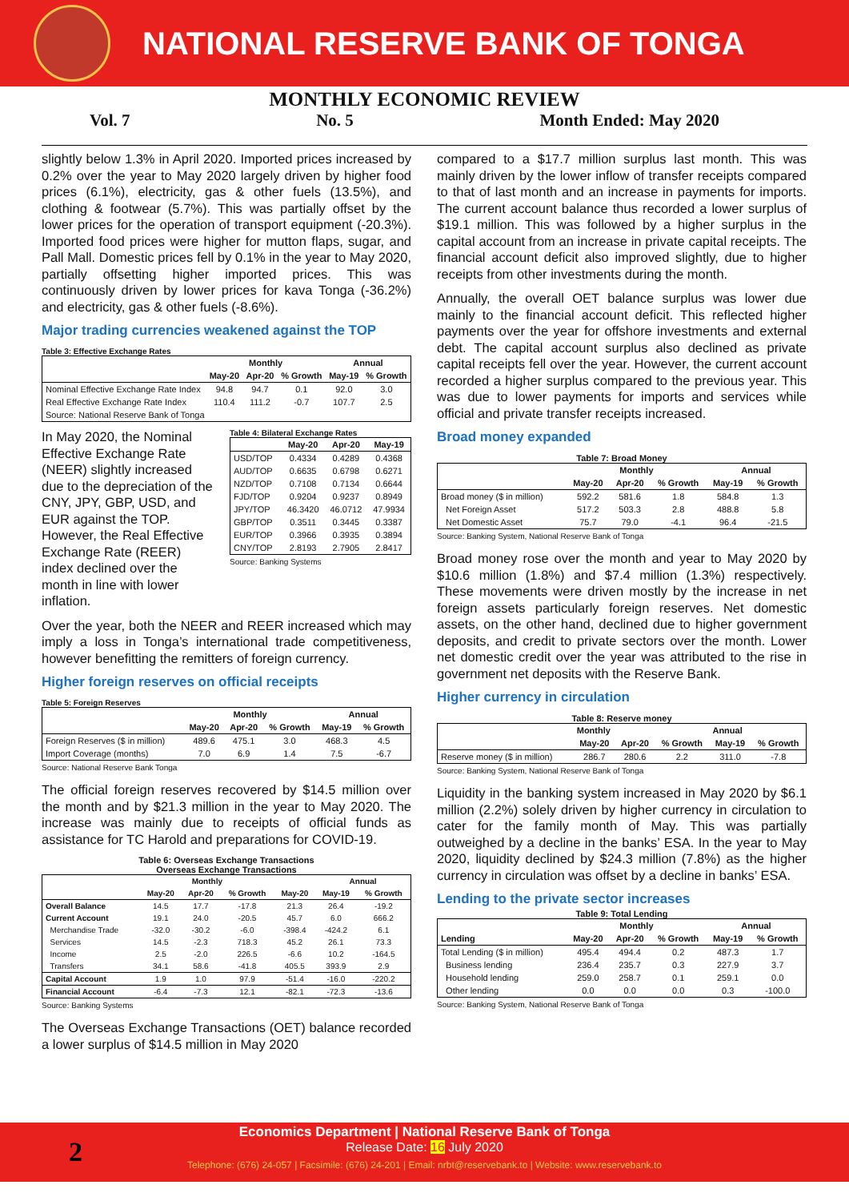NATIONAL RESERVE BANK OF TONGA
MONTHLY ECONOMIC REVIEW
Vol. 7 No. 5 Month Ended: May 2020
slightly below 1.3% in April 2020. Imported prices increased by 0.2% over the year to May 2020 largely driven by higher food prices (6.1%), electricity, gas & other fuels (13.5%), and clothing & footwear (5.7%). This was partially offset by the lower prices for the operation of transport equipment (-20.3%). Imported food prices were higher for mutton flaps, sugar, and Pall Mall. Domestic prices fell by 0.1% in the year to May 2020, partially offsetting higher imported prices. This was continuously driven by lower prices for kava Tonga (-36.2%) and electricity, gas & other fuels (-8.6%).
Major trading currencies weakened against the TOP
Table 3: Effective Exchange Rates
| | Monthly | | | Annual | |
| --- | --- | --- | --- | --- | --- |
| | May-20 | Apr-20 | % Growth | May-19 | % Growth |
| Nominal Effective Exchange Rate Index | 94.8 | 94.7 | 0.1 | 92.0 | 3.0 |
| Real Effective Exchange Rate Index | 110.4 | 111.2 | -0.7 | 107.7 | 2.5 |
| Source: National Reserve Bank of Tonga | | | | | |
In May 2020, the Nominal Effective Exchange Rate (NEER) slightly increased due to the depreciation of the CNY, JPY, GBP, USD, and EUR against the TOP. However, the Real Effective Exchange Rate (REER) index declined over the month in line with lower inflation.
Table 4: Bilateral Exchange Rates
| | May-20 | Apr-20 | May-19 |
| --- | --- | --- | --- |
| USD/TOP | 0.4334 | 0.4289 | 0.4368 |
| AUD/TOP | 0.6635 | 0.6798 | 0.6271 |
| NZD/TOP | 0.7108 | 0.7134 | 0.6644 |
| FJD/TOP | 0.9204 | 0.9237 | 0.8949 |
| JPY/TOP | 46.3420 | 46.0712 | 47.9934 |
| GBP/TOP | 0.3511 | 0.3445 | 0.3387 |
| EUR/TOP | 0.3966 | 0.3935 | 0.3894 |
| CNY/TOP | 2.8193 | 2.7905 | 2.8417 |
Source: Banking Systems
Over the year, both the NEER and REER increased which may imply a loss in Tonga’s international trade competitiveness, however benefitting the remitters of foreign currency.
Higher foreign reserves on official receipts
Table 5: Foreign Reserves
| | Monthly | | | Annual | |
| --- | --- | --- | --- | --- | --- |
| | May-20 | Apr-20 | % Growth | May-19 | % Growth |
| Foreign Reserves ($ in million) | 489.6 | 475.1 | 3.0 | 468.3 | 4.5 |
| Import Coverage (months) | 7.0 | 6.9 | 1.4 | 7.5 | -6.7 |
Source: National Reserve Bank Tonga
The official foreign reserves recovered by $14.5 million over the month and by $21.3 million in the year to May 2020. The increase was mainly due to receipts of official funds as assistance for TC Harold and preparations for COVID-19.
Table 6: Overseas Exchange Transactions
Overseas Exchange Transactions
| | Monthly | | | | Annual | |
| --- | --- | --- | --- | --- | --- | --- |
| | May-20 | Apr-20 | % Growth | May-20 | May-19 | % Growth |
| Overall Balance | 14.5 | 17.7 | -17.8 | 21.3 | 26.4 | -19.2 |
| Current Account | 19.1 | 24.0 | -20.5 | 45.7 | 6.0 | 666.2 |
| Merchandise Trade | -32.0 | -30.2 | -6.0 | -398.4 | -424.2 | 6.1 |
| Services | 14.5 | -2.3 | 718.3 | 45.2 | 26.1 | 73.3 |
| Income | 2.5 | -2.0 | 226.5 | -6.6 | 10.2 | -164.5 |
| Transfers | 34.1 | 58.6 | -41.8 | 405.5 | 393.9 | 2.9 |
| Capital Account | 1.9 | 1.0 | 97.9 | -51.4 | -16.0 | -220.2 |
| Financial Account | -6.4 | -7.3 | 12.1 | -82.1 | -72.3 | -13.6 |
Source: Banking Systems
The Overseas Exchange Transactions (OET) balance recorded a lower surplus of $14.5 million in May 2020
compared to a $17.7 million surplus last month. This was mainly driven by the lower inflow of transfer receipts compared to that of last month and an increase in payments for imports. The current account balance thus recorded a lower surplus of $19.1 million. This was followed by a higher surplus in the capital account from an increase in private capital receipts. The financial account deficit also improved slightly, due to higher receipts from other investments during the month.
Annually, the overall OET balance surplus was lower due mainly to the financial account deficit. This reflected higher payments over the year for offshore investments and external debt. The capital account surplus also declined as private capital receipts fell over the year. However, the current account recorded a higher surplus compared to the previous year. This was due to lower payments for imports and services while official and private transfer receipts increased.
Broad money expanded
Table 7: Broad Money
| | Monthly | | | Annual | |
| --- | --- | --- | --- | --- | --- |
| | May-20 | Apr-20 | % Growth | May-19 | % Growth |
| Broad money ($ in million) | 592.2 | 581.6 | 1.8 | 584.8 | 1.3 |
| Net Foreign Asset | 517.2 | 503.3 | 2.8 | 488.8 | 5.8 |
| Net Domestic Asset | 75.7 | 79.0 | -4.1 | 96.4 | -21.5 |
Source: Banking System, National Reserve Bank of Tonga
Broad money rose over the month and year to May 2020 by $10.6 million (1.8%) and $7.4 million (1.3%) respectively. These movements were driven mostly by the increase in net foreign assets particularly foreign reserves. Net domestic assets, on the other hand, declined due to higher government deposits, and credit to private sectors over the month. Lower net domestic credit over the year was attributed to the rise in government net deposits with the Reserve Bank.
Higher currency in circulation
Table 8: Reserve money
| | Monthly | | | Annual | |
| --- | --- | --- | --- | --- | --- |
| | May-20 | Apr-20 | % Growth | May-19 | % Growth |
| Reserve money ($ in million) | 286.7 | 280.6 | 2.2 | 311.0 | -7.8 |
Source: Banking System, National Reserve Bank of Tonga
Liquidity in the banking system increased in May 2020 by $6.1 million (2.2%) solely driven by higher currency in circulation to cater for the family month of May. This was partially outweighed by a decline in the banks’ ESA. In the year to May 2020, liquidity declined by $24.3 million (7.8%) as the higher currency in circulation was offset by a decline in banks’ ESA.
Lending to the private sector increases
Table 9: Total Lending
| | Monthly | | | Annual | |
| --- | --- | --- | --- | --- | --- |
| Lending | May-20 | Apr-20 | % Growth | May-19 | % Growth |
| Total Lending ($ in million) | 495.4 | 494.4 | 0.2 | 487.3 | 1.7 |
| Business lending | 236.4 | 235.7 | 0.3 | 227.9 | 3.7 |
| Household lending | 259.0 | 258.7 | 0.1 | 259.1 | 0.0 |
| Other lending | 0.0 | 0.0 | 0.0 | 0.3 | -100.0 |
Source: Banking System, National Reserve Bank of Tonga
Economics Department | National Reserve Bank of Tonga
Release Date: 16 July 2020
Telephone: (676) 24-057 | Facsimile: (676) 24-201 | Email: nrbt@reservebank.to | Website: www.reservebank.to
2